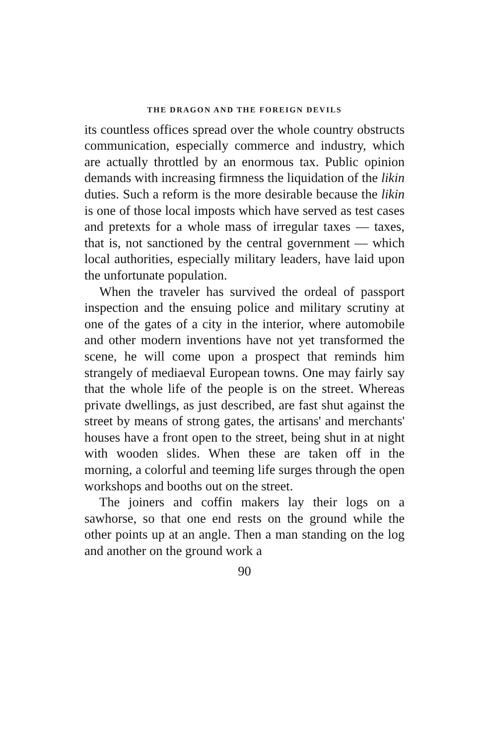THE DRAGON AND THE FOREIGN DEVILS
its countless offices spread over the whole country obstructs communication, especially commerce and industry, which are actually throttled by an enormous tax. Public opinion demands with increasing firmness the liquidation of the likin duties. Such a reform is the more desirable because the likin is one of those local imposts which have served as test cases and pretexts for a whole mass of irregular taxes — taxes, that is, not sanctioned by the central government — which local authorities, especially military leaders, have laid upon the unfortunate population.
When the traveler has survived the ordeal of passport inspection and the ensuing police and military scrutiny at one of the gates of a city in the interior, where automobile and other modern inventions have not yet transformed the scene, he will come upon a prospect that reminds him strangely of mediaeval European towns. One may fairly say that the whole life of the people is on the street. Whereas private dwellings, as just described, are fast shut against the street by means of strong gates, the artisans' and merchants' houses have a front open to the street, being shut in at night with wooden slides. When these are taken off in the morning, a colorful and teeming life surges through the open workshops and booths out on the street.
The joiners and coffin makers lay their logs on a sawhorse, so that one end rests on the ground while the other points up at an angle. Then a man standing on the log and another on the ground work a
90